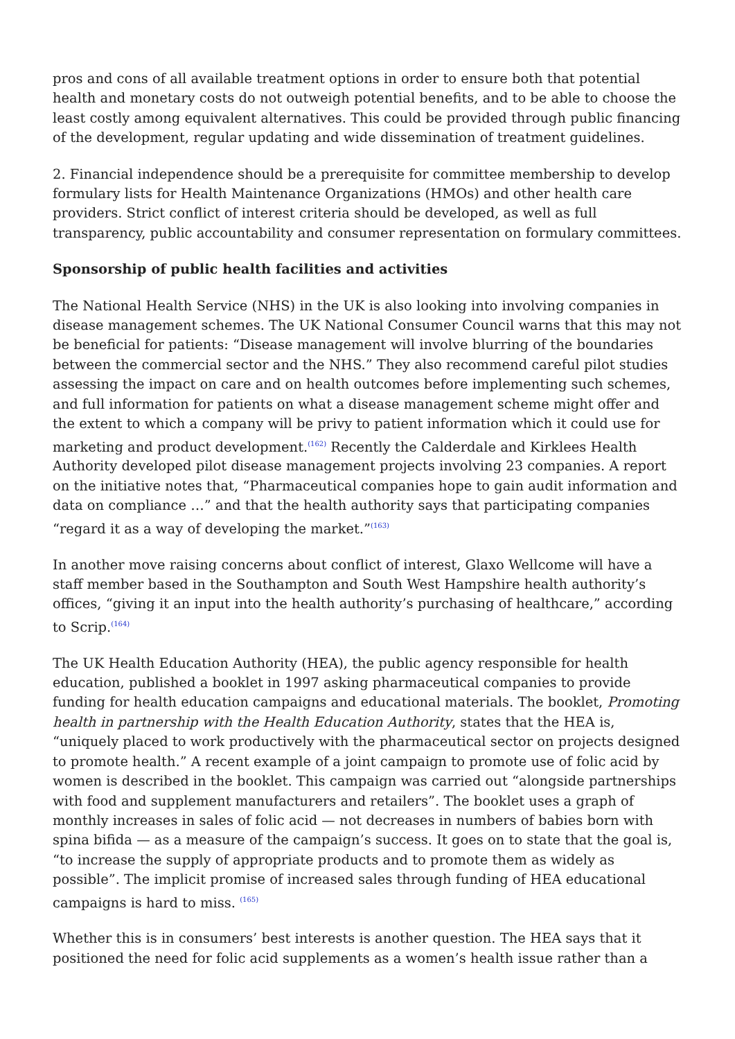pros and cons of all available treatment options in order to ensure both that potential health and monetary costs do not outweigh potential benefits, and to be able to choose the least costly among equivalent alternatives. This could be provided through public financing of the development, regular updating and wide dissemination of treatment guidelines.
2. Financial independence should be a prerequisite for committee membership to develop formulary lists for Health Maintenance Organizations (HMOs) and other health care providers. Strict conflict of interest criteria should be developed, as well as full transparency, public accountability and consumer representation on formulary committees.
Sponsorship of public health facilities and activities
The National Health Service (NHS) in the UK is also looking into involving companies in disease management schemes. The UK National Consumer Council warns that this may not be beneficial for patients: “Disease management will involve blurring of the boundaries between the commercial sector and the NHS.” They also recommend careful pilot studies assessing the impact on care and on health outcomes before implementing such schemes, and full information for patients on what a disease management scheme might offer and the extent to which a company will be privy to patient information which it could use for marketing and product development.<sup>(162)</sup> Recently the Calderdale and Kirklees Health Authority developed pilot disease management projects involving 23 companies. A report on the initiative notes that, “Pharmaceutical companies hope to gain audit information and data on compliance …” and that the health authority says that participating companies “regard it as a way of developing the market.”<sup>(163)</sup>
In another move raising concerns about conflict of interest, Glaxo Wellcome will have a staff member based in the Southampton and South West Hampshire health authority’s offices, “giving it an input into the health authority’s purchasing of healthcare,” according to Scrip.<sup>(164)</sup>
The UK Health Education Authority (HEA), the public agency responsible for health education, published a booklet in 1997 asking pharmaceutical companies to provide funding for health education campaigns and educational materials. The booklet, Promoting health in partnership with the Health Education Authority, states that the HEA is, “uniquely placed to work productively with the pharmaceutical sector on projects designed to promote health.” A recent example of a joint campaign to promote use of folic acid by women is described in the booklet. This campaign was carried out “alongside partnerships with food and supplement manufacturers and retailers”. The booklet uses a graph of monthly increases in sales of folic acid — not decreases in numbers of babies born with spina bifida — as a measure of the campaign’s success. It goes on to state that the goal is, “to increase the supply of appropriate products and to promote them as widely as possible”. The implicit promise of increased sales through funding of HEA educational campaigns is hard to miss. <sup>(165)</sup>
Whether this is in consumers’ best interests is another question. The HEA says that it positioned the need for folic acid supplements as a women’s health issue rather than a